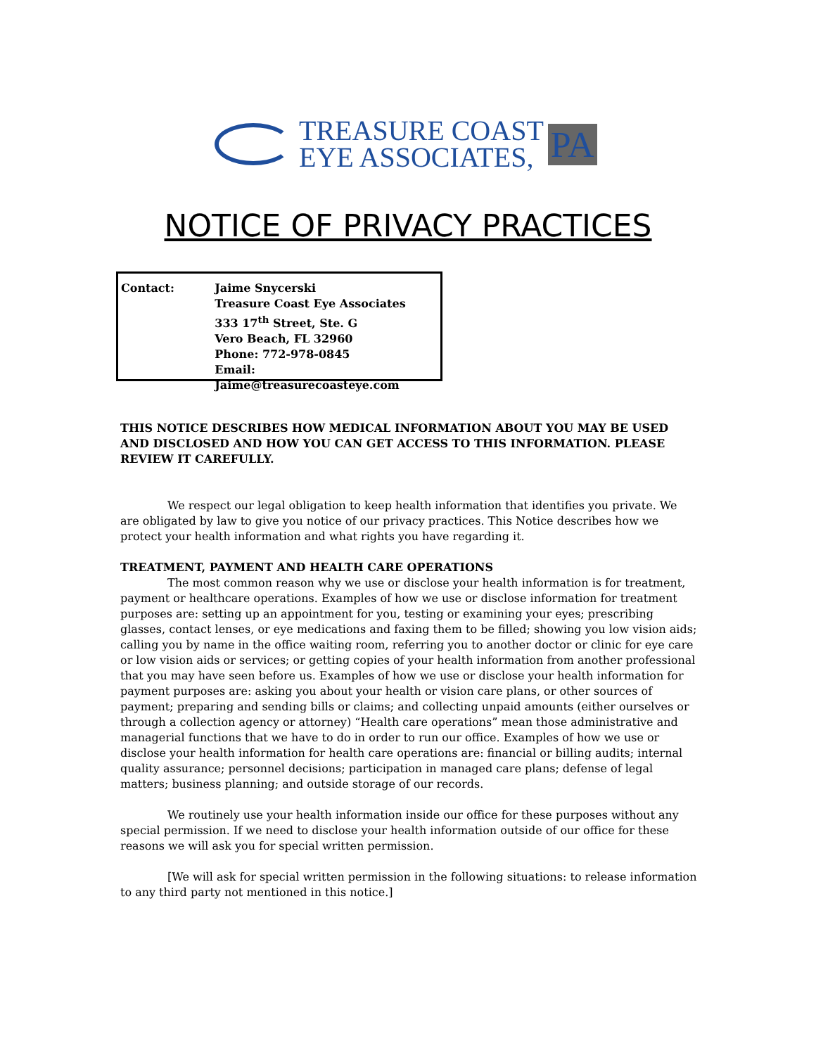TREASURE COAST
EYE ASSOCIATES,
PA
NOTICE OF PRIVACY PRACTICES
Contact: Jaime Snycerski
Treasure Coast Eye Associates
333 17<sup>th</sup> Street, Ste. G
Vero Beach, FL 32960
Phone: 772-978-0845
Email: Jaime@treasurecoasteye.com
THIS NOTICE DESCRIBES HOW MEDICAL INFORMATION ABOUT YOU MAY BE USED AND DISCLOSED AND HOW YOU CAN GET ACCESS TO THIS INFORMATION. PLEASE REVIEW IT CAREFULLY.
We respect our legal obligation to keep health information that identifies you private. We are obligated by law to give you notice of our privacy practices. This Notice describes how we protect your health information and what rights you have regarding it.
TREATMENT, PAYMENT AND HEALTH CARE OPERATIONS
The most common reason why we use or disclose your health information is for treatment, payment or healthcare operations. Examples of how we use or disclose information for treatment purposes are: setting up an appointment for you, testing or examining your eyes; prescribing glasses, contact lenses, or eye medications and faxing them to be filled; showing you low vision aids; calling you by name in the office waiting room, referring you to another doctor or clinic for eye care or low vision aids or services; or getting copies of your health information from another professional that you may have seen before us. Examples of how we use or disclose your health information for payment purposes are: asking you about your health or vision care plans, or other sources of payment; preparing and sending bills or claims; and collecting unpaid amounts (either ourselves or through a collection agency or attorney) “Health care operations” mean those administrative and managerial functions that we have to do in order to run our office. Examples of how we use or disclose your health information for health care operations are: financial or billing audits; internal quality assurance; personnel decisions; participation in managed care plans; defense of legal matters; business planning; and outside storage of our records.
We routinely use your health information inside our office for these purposes without any special permission. If we need to disclose your health information outside of our office for these reasons we will ask you for special written permission.
[We will ask for special written permission in the following situations: to release information to any third party not mentioned in this notice.]